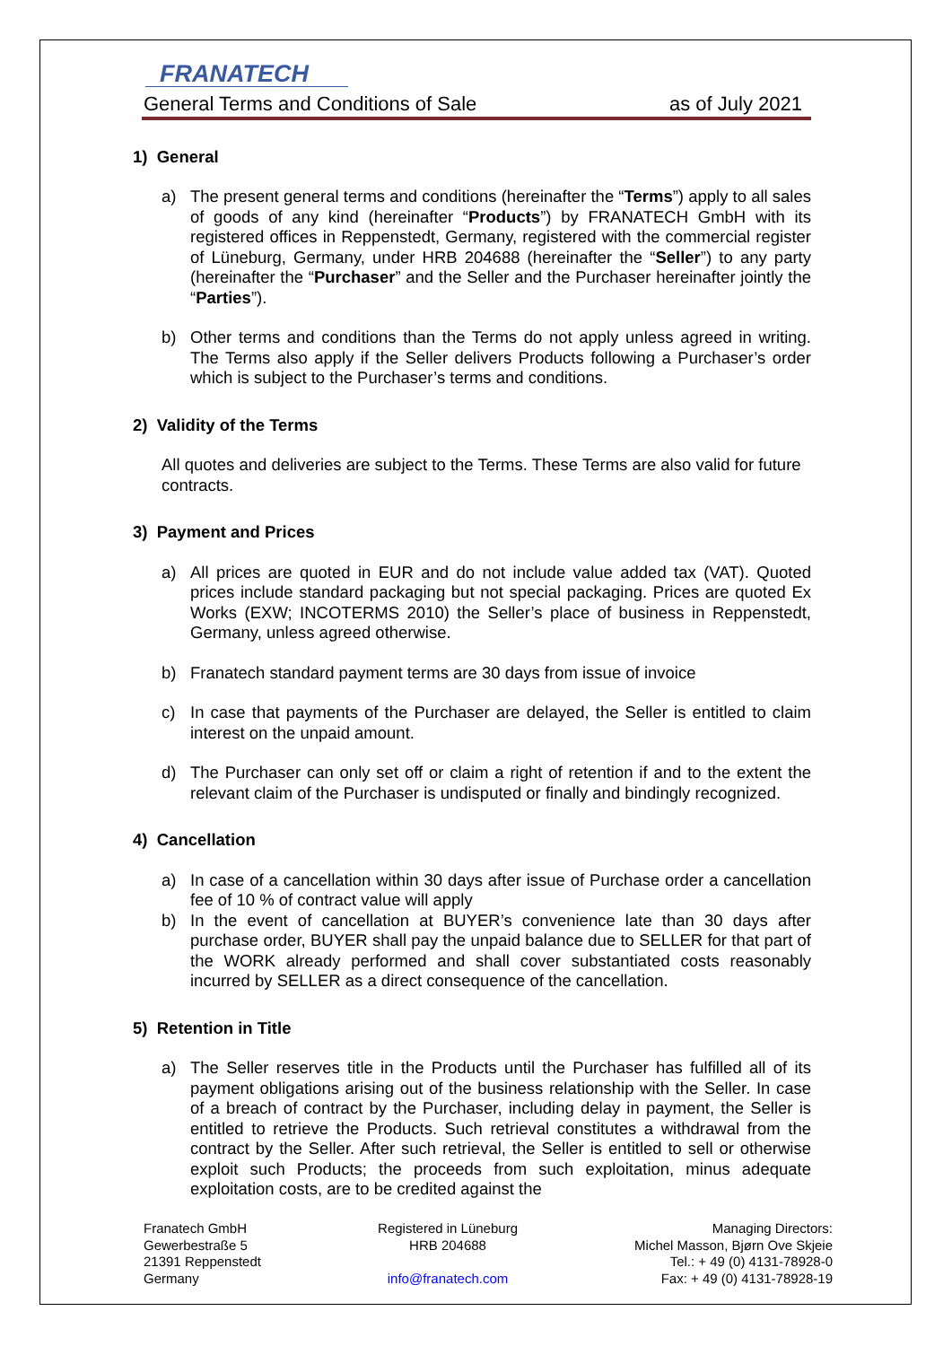FRANATECH
General Terms and Conditions of Sale as of July 2021
1) General
a) The present general terms and conditions (hereinafter the “Terms”) apply to all sales of goods of any kind (hereinafter “Products”) by FRANATECH GmbH with its registered offices in Reppenstedt, Germany, registered with the commercial register of Lüneburg, Germany, under HRB 204688 (hereinafter the “Seller”) to any party (hereinafter the “Purchaser” and the Seller and the Purchaser hereinafter jointly the “Parties”).
b) Other terms and conditions than the Terms do not apply unless agreed in writing. The Terms also apply if the Seller delivers Products following a Purchaser’s order which is subject to the Purchaser’s terms and conditions.
2) Validity of the Terms
All quotes and deliveries are subject to the Terms. These Terms are also valid for future contracts.
3) Payment and Prices
a) All prices are quoted in EUR and do not include value added tax (VAT). Quoted prices include standard packaging but not special packaging. Prices are quoted Ex Works (EXW; INCOTERMS 2010) the Seller’s place of business in Reppenstedt, Germany, unless agreed otherwise.
b) Franatech standard payment terms are 30 days from issue of invoice
c) In case that payments of the Purchaser are delayed, the Seller is entitled to claim interest on the unpaid amount.
d) The Purchaser can only set off or claim a right of retention if and to the extent the relevant claim of the Purchaser is undisputed or finally and bindingly recognized.
4) Cancellation
a) In case of a cancellation within 30 days after issue of Purchase order a cancellation fee of 10 % of contract value will apply
b) In the event of cancellation at BUYER’s convenience late than 30 days after purchase order, BUYER shall pay the unpaid balance due to SELLER for that part of the WORK already performed and shall cover substantiated costs reasonably incurred by SELLER as a direct consequence of the cancellation.
5) Retention in Title
a) The Seller reserves title in the Products until the Purchaser has fulfilled all of its payment obligations arising out of the business relationship with the Seller. In case of a breach of contract by the Purchaser, including delay in payment, the Seller is entitled to retrieve the Products. Such retrieval constitutes a withdrawal from the contract by the Seller. After such retrieval, the Seller is entitled to sell or otherwise exploit such Products; the proceeds from such exploitation, minus adequate exploitation costs, are to be credited against the
Franatech GmbH
Gewerbestraße 5
21391 Reppenstedt
Germany
Registered in Lüneburg
HRB 204688
info@franatech.com
Managing Directors:
Michel Masson, Bjørn Ove Skjeie
Tel.: + 49 (0) 4131-78928-0
Fax: + 49 (0) 4131-78928-19